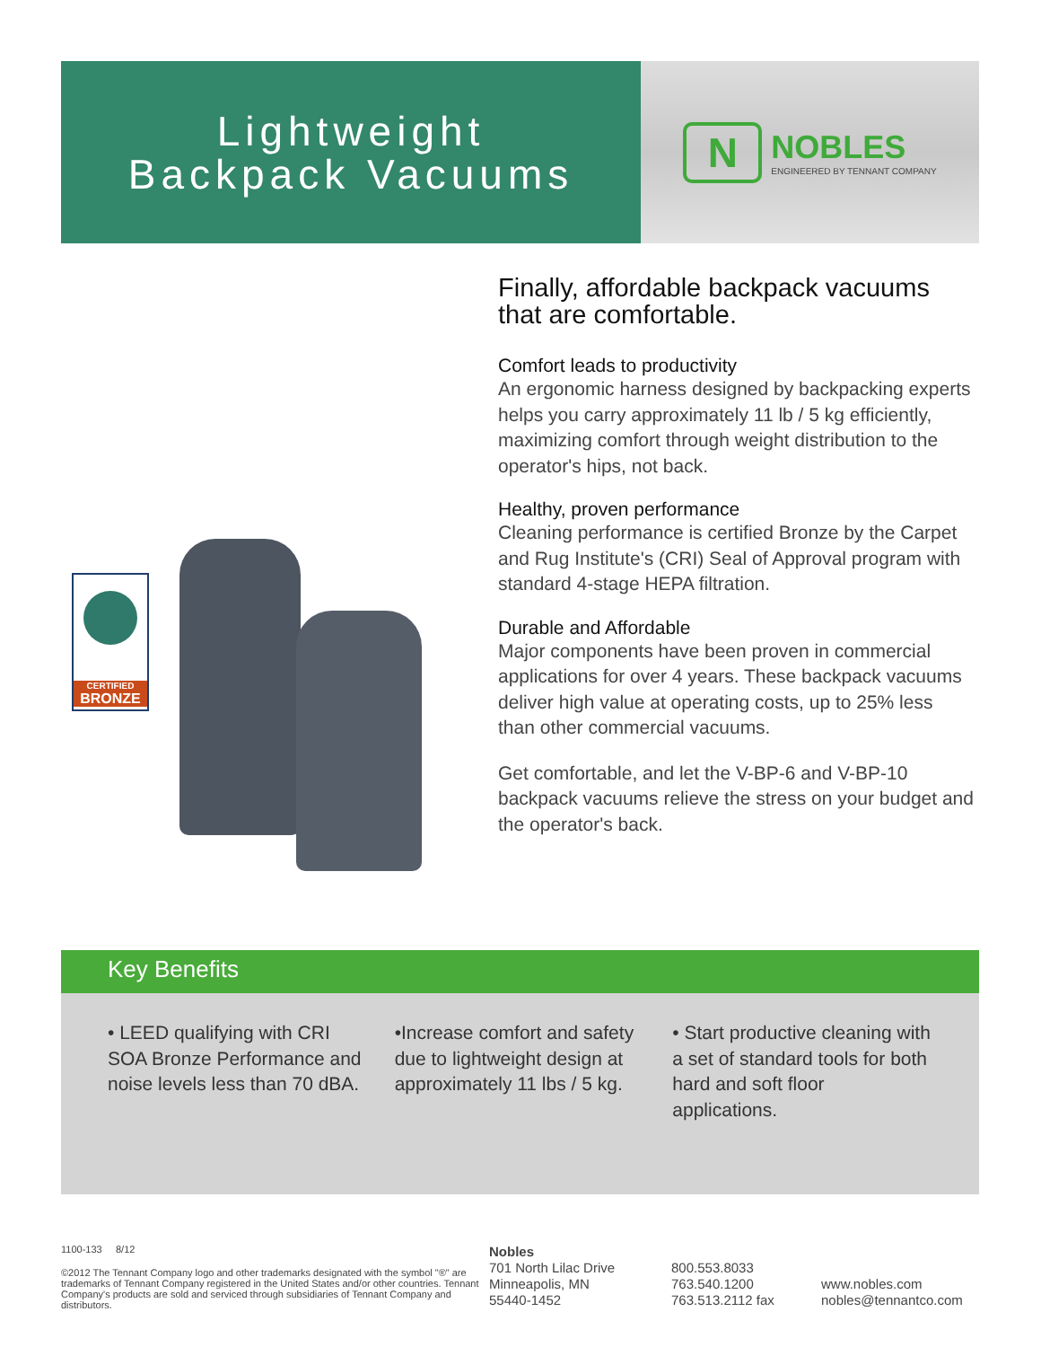Lightweight
Backpack Vacuums
N
NOBLES
ENGINEERED BY TENNANT COMPANY
CERTIFIED
BRONZE
Finally, affordable backpack vacuums that are comfortable.
Comfort leads to productivity
An ergonomic harness designed by backpacking experts helps you carry approximately 11 lb / 5 kg efficiently, maximizing comfort through weight distribution to the operator's hips, not back.
Healthy, proven performance
Cleaning performance is certified Bronze by the Carpet and Rug Institute's (CRI) Seal of Approval program with standard 4-stage HEPA filtration.
Durable and Affordable
Major components have been proven in commercial applications for over 4 years. These backpack vacuums deliver high value at operating costs, up to 25% less than other commercial vacuums.
Get comfortable, and let the V-BP-6 and V-BP-10 backpack vacuums relieve the stress on your budget and the operator's back.
Key Benefits
• LEED qualifying with CRI SOA Bronze Performance and noise levels less than 70 dBA.
•Increase comfort and safety due to lightweight design at approximately 11 lbs / 5 kg.
• Start productive cleaning with a set of standard tools for both hard and soft floor applications.
1100-133 8/12
©2012 The Tennant Company logo and other trademarks designated with the symbol "®" are trademarks of Tennant Company registered in the United States and/or other countries. Tennant Company's products are sold and serviced through subsidiaries of Tennant Company and distributors.
Nobles
701 North Lilac Drive
Minneapolis, MN
55440-1452
800.553.8033
763.540.1200
763.513.2112 fax
www.nobles.com
nobles@tennantco.com